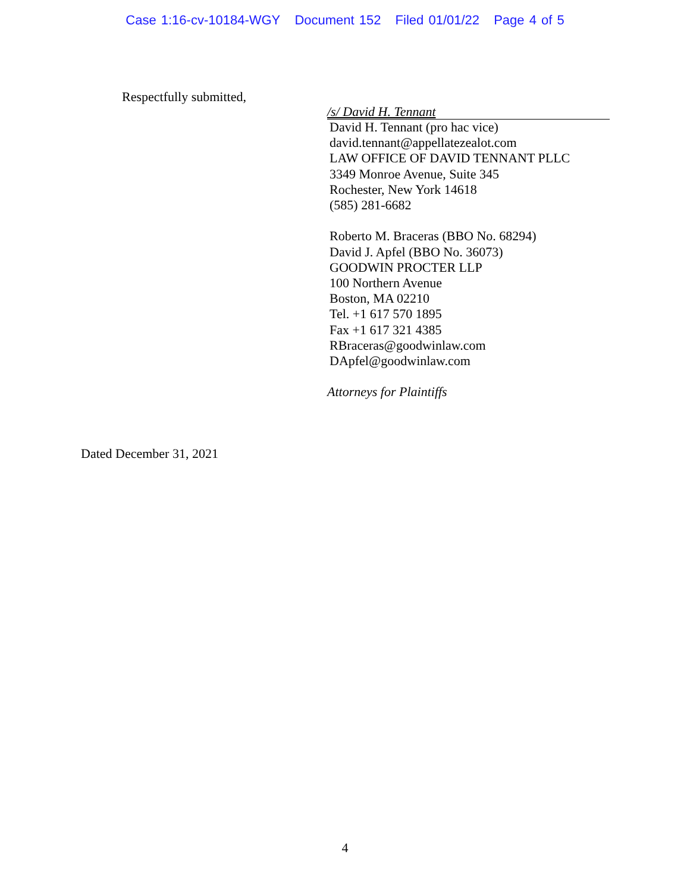Case 1:16-cv-10184-WGY Document 152 Filed 01/01/22 Page 4 of 5
Respectfully submitted,
/s/ David H. Tennant
David H. Tennant (pro hac vice)
david.tennant@appellatezealot.com
LAW OFFICE OF DAVID TENNANT PLLC
3349 Monroe Avenue, Suite 345
Rochester, New York 14618
(585) 281-6682
Roberto M. Braceras (BBO No. 68294)
David J. Apfel (BBO No. 36073)
GOODWIN PROCTER LLP
100 Northern Avenue
Boston, MA 02210
Tel. +1 617 570 1895
Fax +1 617 321 4385
RBraceras@goodwinlaw.com
DApfel@goodwinlaw.com
Attorneys for Plaintiffs
Dated December 31, 2021
4